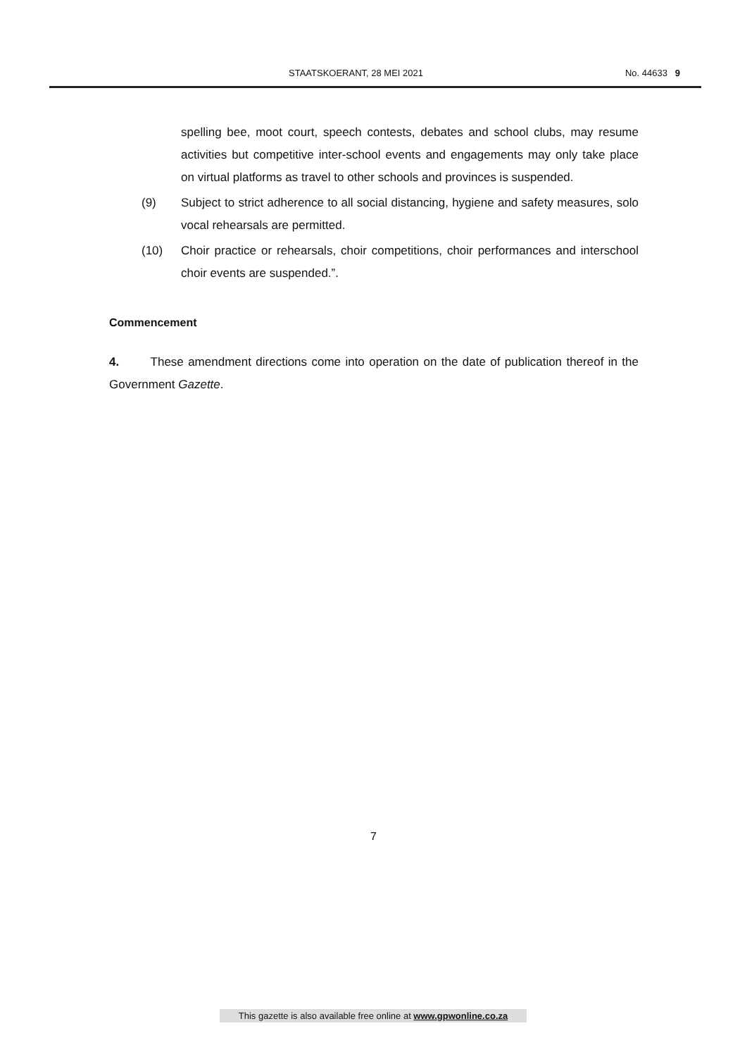STAATSKOERANT, 28 MEI 2021 No. 44633 9
spelling bee, moot court, speech contests, debates and school clubs, may resume activities but competitive inter-school events and engagements may only take place on virtual platforms as travel to other schools and provinces is suspended.
(9) Subject to strict adherence to all social distancing, hygiene and safety measures, solo vocal rehearsals are permitted.
(10) Choir practice or rehearsals, choir competitions, choir performances and interschool choir events are suspended.”.
Commencement
4. These amendment directions come into operation on the date of publication thereof in the Government Gazette.
7
This gazette is also available free online at www.gpwonline.co.za